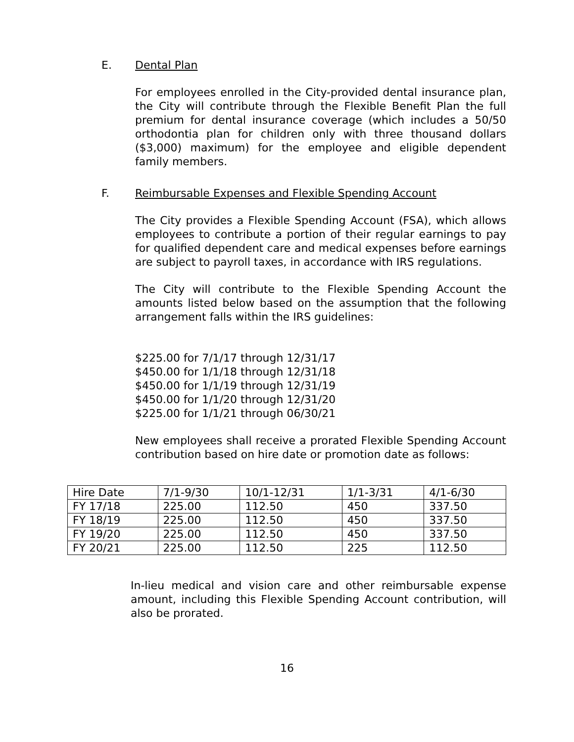E. Dental Plan
For employees enrolled in the City-provided dental insurance plan, the City will contribute through the Flexible Benefit Plan the full premium for dental insurance coverage (which includes a 50/50 orthodontia plan for children only with three thousand dollars ($3,000) maximum) for the employee and eligible dependent family members.
F. Reimbursable Expenses and Flexible Spending Account
The City provides a Flexible Spending Account (FSA), which allows employees to contribute a portion of their regular earnings to pay for qualified dependent care and medical expenses before earnings are subject to payroll taxes, in accordance with IRS regulations.
The City will contribute to the Flexible Spending Account the amounts listed below based on the assumption that the following arrangement falls within the IRS guidelines:
$225.00 for 7/1/17 through 12/31/17
$450.00 for 1/1/18 through 12/31/18
$450.00 for 1/1/19 through 12/31/19
$450.00 for 1/1/20 through 12/31/20
$225.00 for 1/1/21 through 06/30/21
New employees shall receive a prorated Flexible Spending Account contribution based on hire date or promotion date as follows:
| Hire Date | 7/1-9/30 | 10/1-12/31 | 1/1-3/31 | 4/1-6/30 |
| FY 17/18 | 225.00 | 112.50 | 450 | 337.50 |
| FY 18/19 | 225.00 | 112.50 | 450 | 337.50 |
| FY 19/20 | 225.00 | 112.50 | 450 | 337.50 |
| FY 20/21 | 225.00 | 112.50 | 225 | 112.50 |
In-lieu medical and vision care and other reimbursable expense amount, including this Flexible Spending Account contribution, will also be prorated.
16